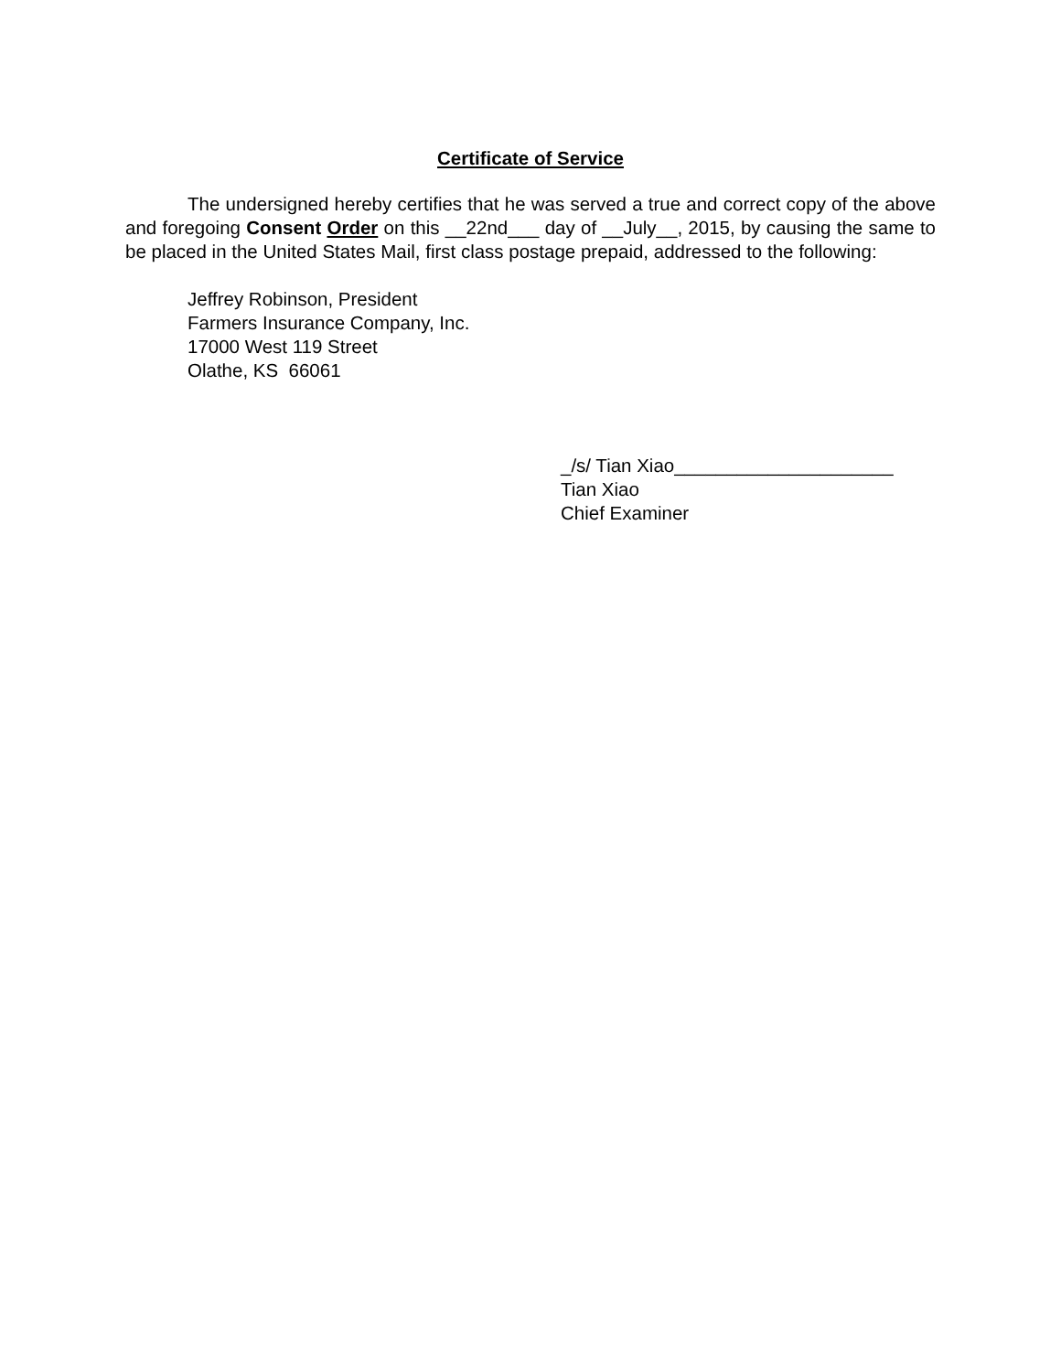Certificate of Service
The undersigned hereby certifies that he was served a true and correct copy of the above and foregoing Consent Order on this __22nd___ day of __July__, 2015, by causing the same to be placed in the United States Mail, first class postage prepaid, addressed to the following:
Jeffrey Robinson, President
Farmers Insurance Company, Inc.
17000 West 119 Street
Olathe, KS 66061
_/s/ Tian Xiao_____________________
Tian Xiao
Chief Examiner